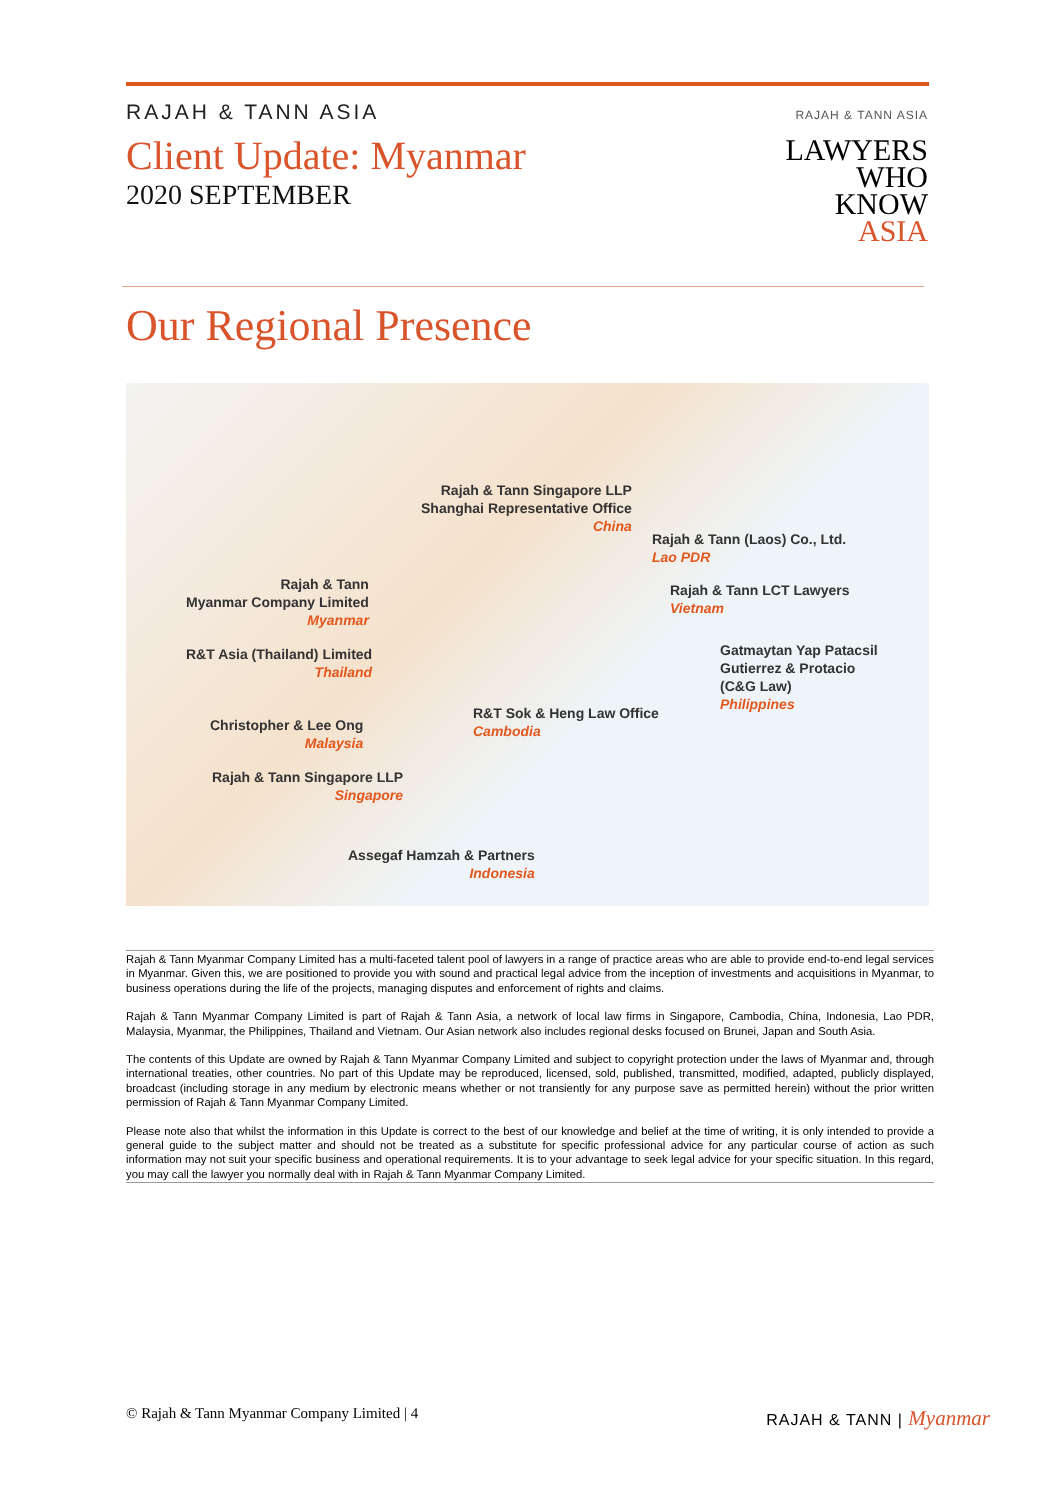RAJAH & TANN ASIA
Client Update: Myanmar
2020 SEPTEMBER
RAJAH & TANN ASIA
LAWYERS
WHO
KNOW
ASIA
Our Regional Presence
Rajah & Tann Singapore LLP
Shanghai Representative Office
China
Rajah & Tann (Laos) Co., Ltd.
Lao PDR
Rajah & Tann
Myanmar Company Limited
Myanmar
Rajah & Tann LCT Lawyers
Vietnam
Gatmaytan Yap Patacsil
Gutierrez & Protacio
(C&G Law)
Philippines
R&T Asia (Thailand) Limited
Thailand
R&T Sok & Heng Law Office
Cambodia
Christopher & Lee Ong
Malaysia
Rajah & Tann Singapore LLP
Singapore
Assegaf Hamzah & Partners
Indonesia
Rajah & Tann Myanmar Company Limited has a multi-faceted talent pool of lawyers in a range of practice areas who are able to provide end-to-end legal services in Myanmar. Given this, we are positioned to provide you with sound and practical legal advice from the inception of investments and acquisitions in Myanmar, to business operations during the life of the projects, managing disputes and enforcement of rights and claims.
Rajah & Tann Myanmar Company Limited is part of Rajah & Tann Asia, a network of local law firms in Singapore, Cambodia, China, Indonesia, Lao PDR, Malaysia, Myanmar, the Philippines, Thailand and Vietnam. Our Asian network also includes regional desks focused on Brunei, Japan and South Asia.
The contents of this Update are owned by Rajah & Tann Myanmar Company Limited and subject to copyright protection under the laws of Myanmar and, through international treaties, other countries. No part of this Update may be reproduced, licensed, sold, published, transmitted, modified, adapted, publicly displayed, broadcast (including storage in any medium by electronic means whether or not transiently for any purpose save as permitted herein) without the prior written permission of Rajah & Tann Myanmar Company Limited.
Please note also that whilst the information in this Update is correct to the best of our knowledge and belief at the time of writing, it is only intended to provide a general guide to the subject matter and should not be treated as a substitute for specific professional advice for any particular course of action as such information may not suit your specific business and operational requirements. It is to your advantage to seek legal advice for your specific situation. In this regard, you may call the lawyer you normally deal with in Rajah & Tann Myanmar Company Limited.
© Rajah & Tann Myanmar Company Limited | 4
RAJAH & TANN | Myanmar